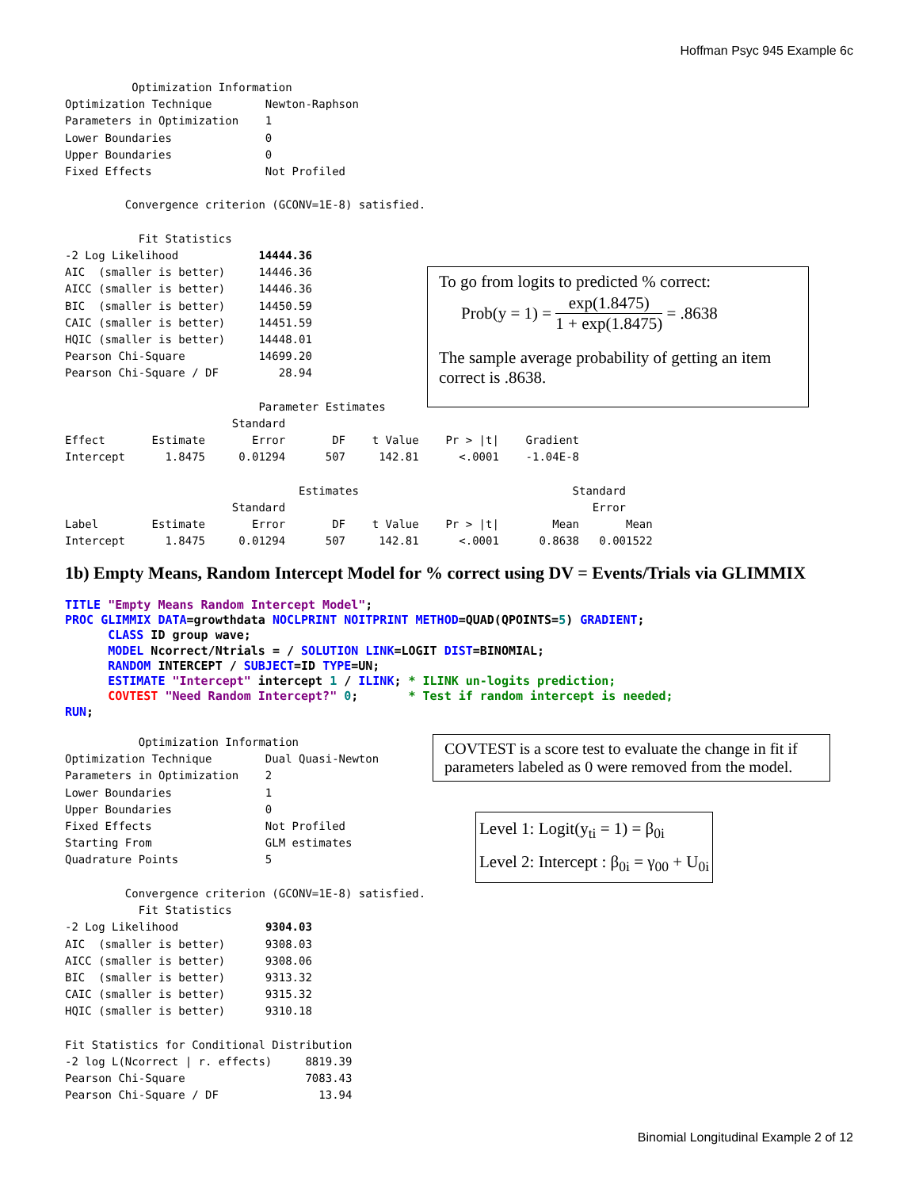Hoffman Psyc 945 Example 6c
          Optimization Information
Optimization Technique        Newton-Raphson
Parameters in Optimization    1
Lower Boundaries              0
Upper Boundaries              0
Fixed Effects                 Not Profiled

         Convergence criterion (GCONV=1E-8) satisfied.

           Fit Statistics
-2 Log Likelihood            14444.36
AIC  (smaller is better)     14446.36
AICC (smaller is better)     14446.36
BIC  (smaller is better)     14450.59
CAIC (smaller is better)     14451.59
HQIC (smaller is better)     14448.01
Pearson Chi-Square           14699.20
Pearson Chi-Square / DF         28.94

                             Parameter Estimates
                         Standard
Effect       Estimate       Error       DF    t Value    Pr > |t|    Gradient
Intercept      1.8475     0.01294      507     142.81      <.0001    -1.04E-8

                                   Estimates                                Standard
                         Standard                                              Error
Label        Estimate       Error       DF    t Value    Pr > |t|        Mean       Mean
Intercept      1.8475     0.01294      507     142.81      <.0001      0.8638   0.001522
1b) Empty Means, Random Intercept Model for % correct using DV = Events/Trials via GLIMMIX
TITLE "Empty Means Random Intercept Model"; PROC GLIMMIX DATA=growthdata NOCLPRINT NOITPRINT METHOD=QUAD(QPOINTS=5) GRADIENT; CLASS ID group wave; MODEL Ncorrect/Ntrials = / SOLUTION LINK=LOGIT DIST=BINOMIAL; RANDOM INTERCEPT / SUBJECT=ID TYPE=UN; ESTIMATE "Intercept" intercept 1 / ILINK; * ILINK un-logits prediction; COVTEST "Need Random Intercept?" 0; * Test if random intercept is needed; RUN;
           Optimization Information
Optimization Technique        Dual Quasi-Newton
Parameters in Optimization    2
Lower Boundaries              1
Upper Boundaries              0
Fixed Effects                 Not Profiled
Starting From                 GLM estimates
Quadrature Points             5

         Convergence criterion (GCONV=1E-8) satisfied.
           Fit Statistics
-2 Log Likelihood             9304.03
AIC  (smaller is better)      9308.03
AICC (smaller is better)      9308.06
BIC  (smaller is better)      9313.32
CAIC (smaller is better)      9315.32
HQIC (smaller is better)      9310.18

Fit Statistics for Conditional Distribution
-2 log L(Ncorrect | r. effects)     8819.39
Pearson Chi-Square                  7083.43
Pearson Chi-Square / DF               13.94
To go from logits to predicted % correct:
Prob(y = 1) = exp(1.8475) 1 + exp(1.8475) = .8638
The sample average probability of getting an item correct is .8638.
COVTEST is a score test to evaluate the change in fit if parameters labeled as 0 were removed from the model.
Level 1: Logit(y<sub>ti</sub> = 1) = β<sub>0i</sub>
Level 2: Intercept : β<sub>0i</sub> = γ<sub>00</sub> + U<sub>0i</sub>
Binomial Longitudinal Example 2 of 12